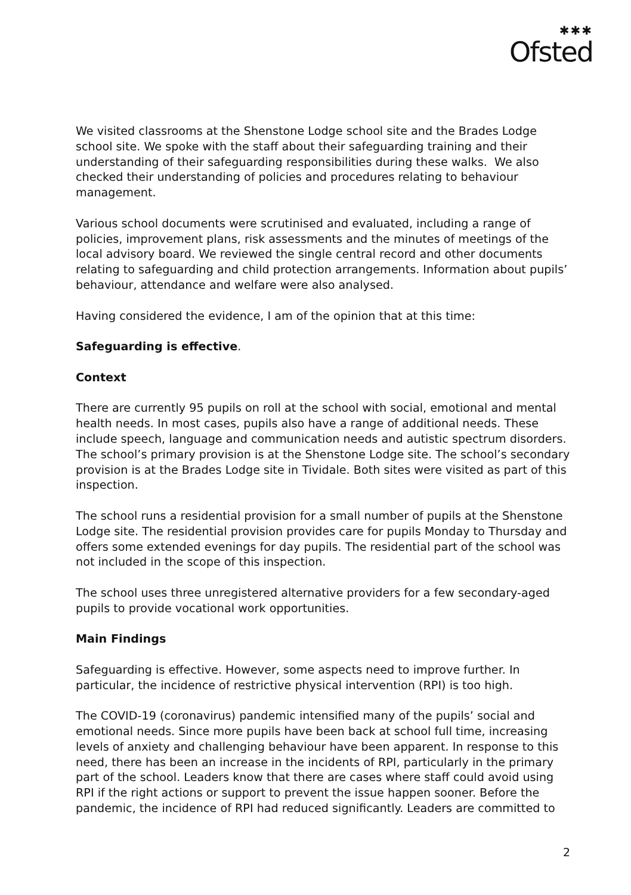✱✱✱
Ofsted
We visited classrooms at the Shenstone Lodge school site and the Brades Lodge school site. We spoke with the staff about their safeguarding training and their understanding of their safeguarding responsibilities during these walks. We also checked their understanding of policies and procedures relating to behaviour management.
Various school documents were scrutinised and evaluated, including a range of policies, improvement plans, risk assessments and the minutes of meetings of the local advisory board. We reviewed the single central record and other documents relating to safeguarding and child protection arrangements. Information about pupils’ behaviour, attendance and welfare were also analysed.
Having considered the evidence, I am of the opinion that at this time:
Safeguarding is effective.
Context
There are currently 95 pupils on roll at the school with social, emotional and mental health needs. In most cases, pupils also have a range of additional needs. These include speech, language and communication needs and autistic spectrum disorders. The school’s primary provision is at the Shenstone Lodge site. The school’s secondary provision is at the Brades Lodge site in Tividale. Both sites were visited as part of this inspection.
The school runs a residential provision for a small number of pupils at the Shenstone Lodge site. The residential provision provides care for pupils Monday to Thursday and offers some extended evenings for day pupils. The residential part of the school was not included in the scope of this inspection.
The school uses three unregistered alternative providers for a few secondary-aged pupils to provide vocational work opportunities.
Main Findings
Safeguarding is effective. However, some aspects need to improve further. In particular, the incidence of restrictive physical intervention (RPI) is too high.
The COVID-19 (coronavirus) pandemic intensified many of the pupils’ social and emotional needs. Since more pupils have been back at school full time, increasing levels of anxiety and challenging behaviour have been apparent. In response to this need, there has been an increase in the incidents of RPI, particularly in the primary part of the school. Leaders know that there are cases where staff could avoid using RPI if the right actions or support to prevent the issue happen sooner. Before the pandemic, the incidence of RPI had reduced significantly. Leaders are committed to
2